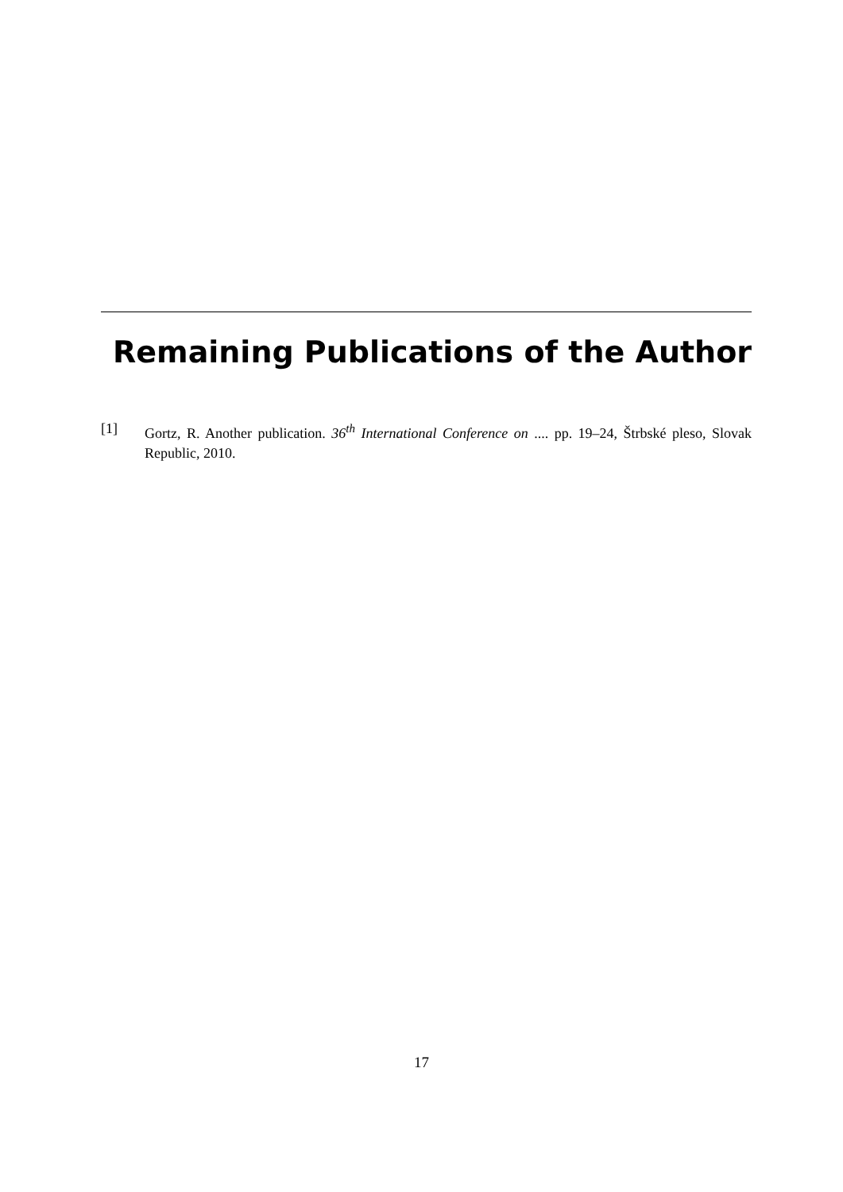Remaining Publications of the Author
[1] Gortz, R. Another publication. 36<sup>th</sup> International Conference on .... pp. 19–24, Štrbské pleso, Slovak Republic, 2010.
17